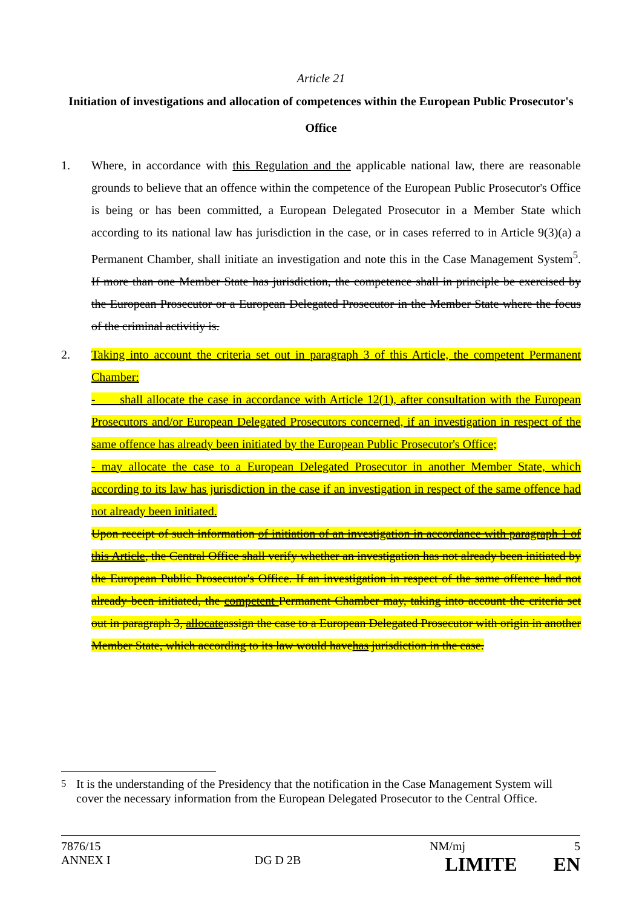Article 21
Initiation of investigations and allocation of competences within the European Public Prosecutor's Office
1. Where, in accordance with this Regulation and the applicable national law, there are reasonable grounds to believe that an offence within the competence of the European Public Prosecutor's Office is being or has been committed, a European Delegated Prosecutor in a Member State which according to its national law has jurisdiction in the case, or in cases referred to in Article 9(3)(a) a Permanent Chamber, shall initiate an investigation and note this in the Case Management System<sup>5</sup>. If more than one Member State has jurisdiction, the competence shall in principle be exercised by the European Prosecutor or a European Delegated Prosecutor in the Member State where the focus of the criminal activitiy is.
2. Taking into account the criteria set out in paragraph 3 of this Article, the competent Permanent Chamber:
- shall allocate the case in accordance with Article 12(1), after consultation with the European Prosecutors and/or European Delegated Prosecutors concerned, if an investigation in respect of the same offence has already been initiated by the European Public Prosecutor's Office;
- may allocate the case to a European Delegated Prosecutor in another Member State, which according to its law has jurisdiction in the case if an investigation in respect of the same offence had not already been initiated.
Upon receipt of such information of initiation of an investigation in accordance with paragraph 1 of this Article, the Central Office shall verify whether an investigation has not already been initiated by the European Public Prosecutor's Office. If an investigation in respect of the same offence had not already been initiated, the competent Permanent Chamber may, taking into account the criteria set out in paragraph 3, allocateassign the case to a European Delegated Prosecutor with origin in another Member State, which according to its law would havehas jurisdiction in the case.
<sup>5</sup> It is the understanding of the Presidency that the notification in the Case Management System will cover the necessary information from the European Delegated Prosecutor to the Central Office.
7876/15 NM/mj 5
ANNEX I DG D 2B LIMITE EN